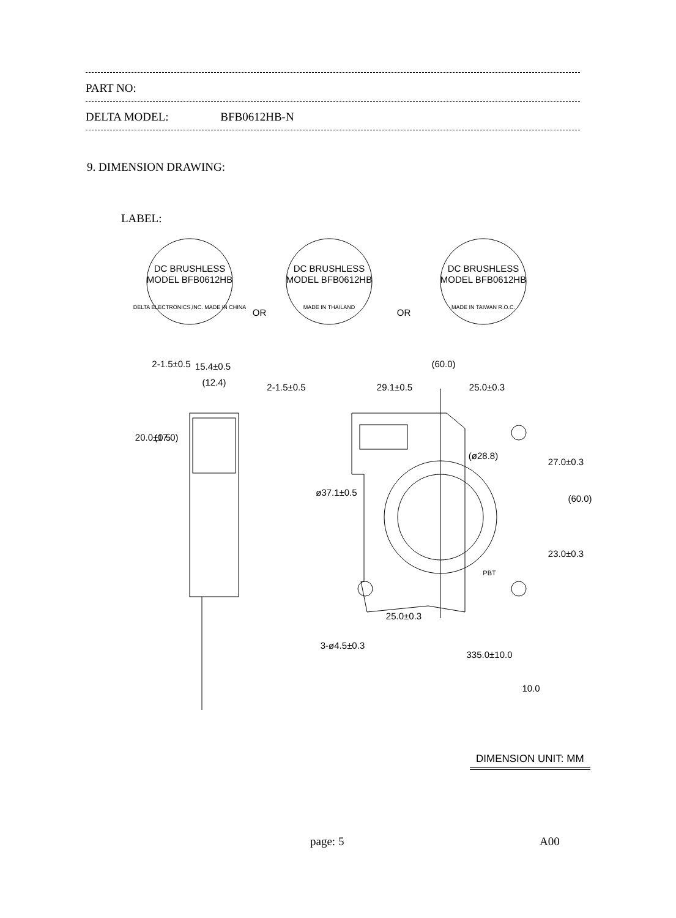PART NO:
DELTA MODEL: BFB0612HB-N
9. DIMENSION DRAWING:
LABEL:
DC BRUSHLESS
MODEL BFB0612HB
DELTA ELECTRONICS,INC. MADE IN CHINA
OR
DC BRUSHLESS
MODEL BFB0612HB
MADE IN THAILAND
OR
DC BRUSHLESS
MODEL BFB0612HB
MADE IN TAIWAN R.O.C.
15.4±0.5
(12.4)
2-1.5±0.5
2-1.5±0.5
20.0±0.5
(17.0)
(60.0)
29.1±0.5
25.0±0.3
ø37.1±0.5
(ø28.8)
27.0±0.3
23.0±0.3
(60.0)
25.0±0.3
3-ø4.5±0.3
335.0±10.0
10.0
PBT
DIMENSION UNIT: MM
page: 5 A00